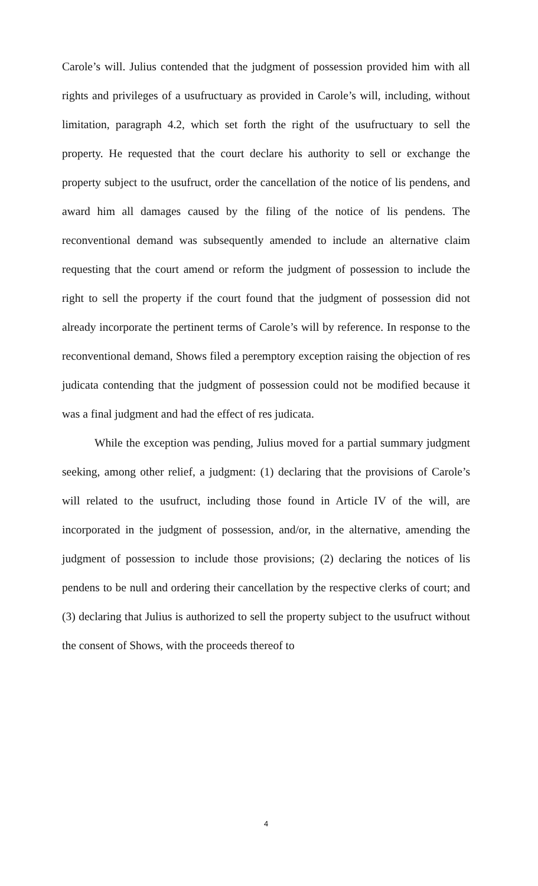Carole’s will. Julius contended that the judgment of possession provided him with all rights and privileges of a usufructuary as provided in Carole’s will, including, without limitation, paragraph 4.2, which set forth the right of the usufructuary to sell the property. He requested that the court declare his authority to sell or exchange the property subject to the usufruct, order the cancellation of the notice of lis pendens, and award him all damages caused by the filing of the notice of lis pendens. The reconventional demand was subsequently amended to include an alternative claim requesting that the court amend or reform the judgment of possession to include the right to sell the property if the court found that the judgment of possession did not already incorporate the pertinent terms of Carole’s will by reference. In response to the reconventional demand, Shows filed a peremptory exception raising the objection of res judicata contending that the judgment of possession could not be modified because it was a final judgment and had the effect of res judicata.
While the exception was pending, Julius moved for a partial summary judgment seeking, among other relief, a judgment: (1) declaring that the provisions of Carole’s will related to the usufruct, including those found in Article IV of the will, are incorporated in the judgment of possession, and/or, in the alternative, amending the judgment of possession to include those provisions; (2) declaring the notices of lis pendens to be null and ordering their cancellation by the respective clerks of court; and (3) declaring that Julius is authorized to sell the property subject to the usufruct without the consent of Shows, with the proceeds thereof to
4